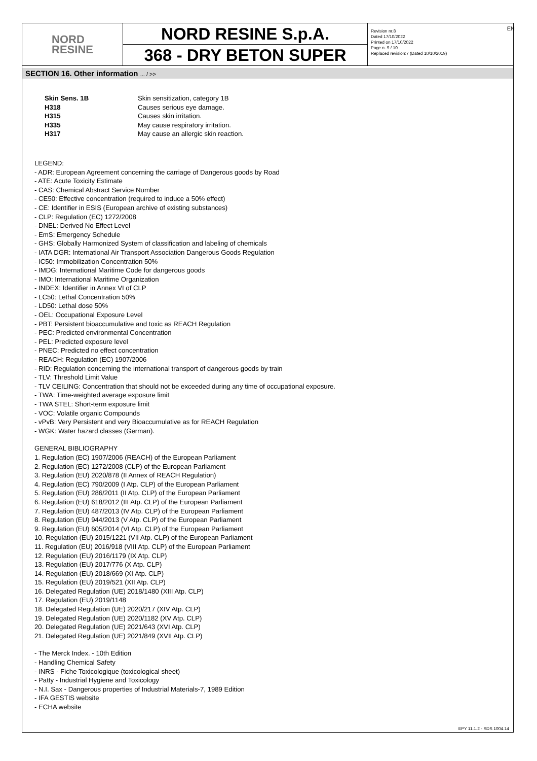EN
NORD
RESINE
NORD RESINE S.p.A.
368 - DRY BETON SUPER
Revision nr.8
Dated 17/10/2022
Printed on 17/10/2022
Page n. 9 / 10
Replaced revision:7 (Dated 10/10/2019)
SECTION 16. Other information ... / >>
| Skin Sens. 1B | Skin sensitization, category 1B |
| H318 | Causes serious eye damage. |
| H315 | Causes skin irritation. |
| H335 | May cause respiratory irritation. |
| H317 | May cause an allergic skin reaction. |
LEGEND:
- ADR: European Agreement concerning the carriage of Dangerous goods by Road
- ATE: Acute Toxicity Estimate
- CAS: Chemical Abstract Service Number
- CE50: Effective concentration (required to induce a 50% effect)
- CE: Identifier in ESIS (European archive of existing substances)
- CLP: Regulation (EC) 1272/2008
- DNEL: Derived No Effect Level
- EmS: Emergency Schedule
- GHS: Globally Harmonized System of classification and labeling of chemicals
- IATA DGR: International Air Transport Association Dangerous Goods Regulation
- IC50: Immobilization Concentration 50%
- IMDG: International Maritime Code for dangerous goods
- IMO: International Maritime Organization
- INDEX: Identifier in Annex VI of CLP
- LC50: Lethal Concentration 50%
- LD50: Lethal dose 50%
- OEL: Occupational Exposure Level
- PBT: Persistent bioaccumulative and toxic as REACH Regulation
- PEC: Predicted environmental Concentration
- PEL: Predicted exposure level
- PNEC: Predicted no effect concentration
- REACH: Regulation (EC) 1907/2006
- RID: Regulation concerning the international transport of dangerous goods by train
- TLV: Threshold Limit Value
- TLV CEILING: Concentration that should not be exceeded during any time of occupational exposure.
- TWA: Time-weighted average exposure limit
- TWA STEL: Short-term exposure limit
- VOC: Volatile organic Compounds
- vPvB: Very Persistent and very Bioaccumulative as for REACH Regulation
- WGK: Water hazard classes (German).
GENERAL BIBLIOGRAPHY
1. Regulation (EC) 1907/2006 (REACH) of the European Parliament
2. Regulation (EC) 1272/2008 (CLP) of the European Parliament
3. Regulation (EU) 2020/878 (II Annex of REACH Regulation)
4. Regulation (EC) 790/2009 (I Atp. CLP) of the European Parliament
5. Regulation (EU) 286/2011 (II Atp. CLP) of the European Parliament
6. Regulation (EU) 618/2012 (III Atp. CLP) of the European Parliament
7. Regulation (EU) 487/2013 (IV Atp. CLP) of the European Parliament
8. Regulation (EU) 944/2013 (V Atp. CLP) of the European Parliament
9. Regulation (EU) 605/2014 (VI Atp. CLP) of the European Parliament
10. Regulation (EU) 2015/1221 (VII Atp. CLP) of the European Parliament
11. Regulation (EU) 2016/918 (VIII Atp. CLP) of the European Parliament
12. Regulation (EU) 2016/1179 (IX Atp. CLP)
13. Regulation (EU) 2017/776 (X Atp. CLP)
14. Regulation (EU) 2018/669 (XI Atp. CLP)
15. Regulation (EU) 2019/521 (XII Atp. CLP)
16. Delegated Regulation (UE) 2018/1480 (XIII Atp. CLP)
17. Regulation (EU) 2019/1148
18. Delegated Regulation (UE) 2020/217 (XIV Atp. CLP)
19. Delegated Regulation (UE) 2020/1182 (XV Atp. CLP)
20. Delegated Regulation (UE) 2021/643 (XVI Atp. CLP)
21. Delegated Regulation (UE) 2021/849 (XVII Atp. CLP)
- The Merck Index. - 10th Edition
- Handling Chemical Safety
- INRS - Fiche Toxicologique (toxicological sheet)
- Patty - Industrial Hygiene and Toxicology
- N.I. Sax - Dangerous properties of Industrial Materials-7, 1989 Edition
- IFA GESTIS website
- ECHA website
EPY 11.1.2 - SDS 1004.14